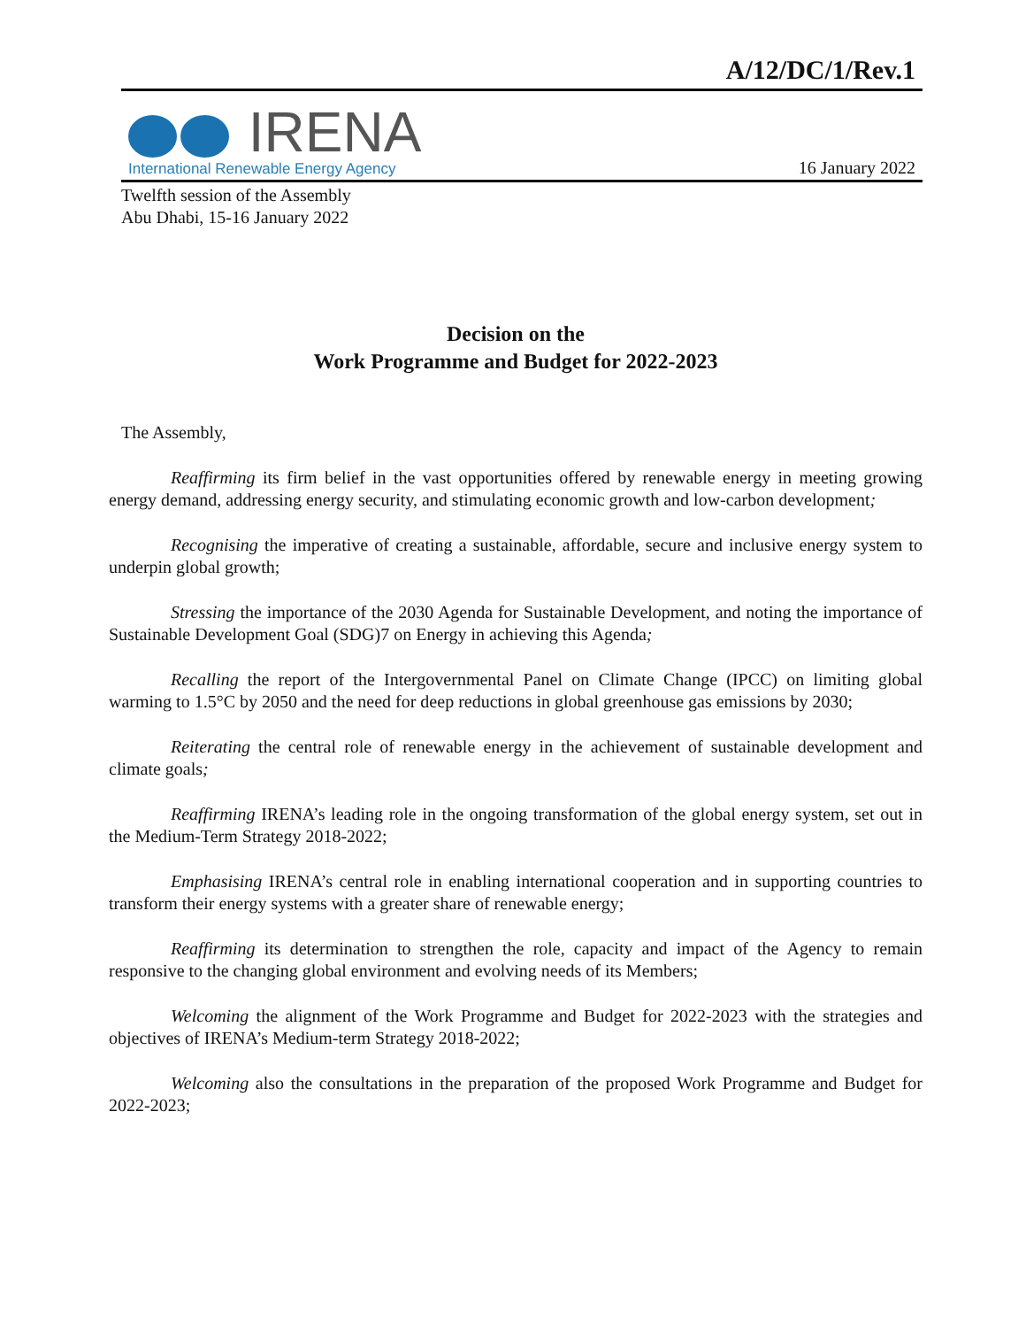A/12/DC/1/Rev.1
IRENA
International Renewable Energy Agency
16 January 2022
Twelfth session of the Assembly
Abu Dhabi, 15-16 January 2022
Decision on the
Work Programme and Budget for 2022-2023
The Assembly,
Reaffirming its firm belief in the vast opportunities offered by renewable energy in meeting growing energy demand, addressing energy security, and stimulating economic growth and low-carbon development;
Recognising the imperative of creating a sustainable, affordable, secure and inclusive energy system to underpin global growth;
Stressing the importance of the 2030 Agenda for Sustainable Development, and noting the importance of Sustainable Development Goal (SDG)7 on Energy in achieving this Agenda;
Recalling the report of the Intergovernmental Panel on Climate Change (IPCC) on limiting global warming to 1.5°C by 2050 and the need for deep reductions in global greenhouse gas emissions by 2030;
Reiterating the central role of renewable energy in the achievement of sustainable development and climate goals;
Reaffirming IRENA’s leading role in the ongoing transformation of the global energy system, set out in the Medium-Term Strategy 2018-2022;
Emphasising IRENA’s central role in enabling international cooperation and in supporting countries to transform their energy systems with a greater share of renewable energy;
Reaffirming its determination to strengthen the role, capacity and impact of the Agency to remain responsive to the changing global environment and evolving needs of its Members;
Welcoming the alignment of the Work Programme and Budget for 2022-2023 with the strategies and objectives of IRENA’s Medium-term Strategy 2018-2022;
Welcoming also the consultations in the preparation of the proposed Work Programme and Budget for 2022-2023;